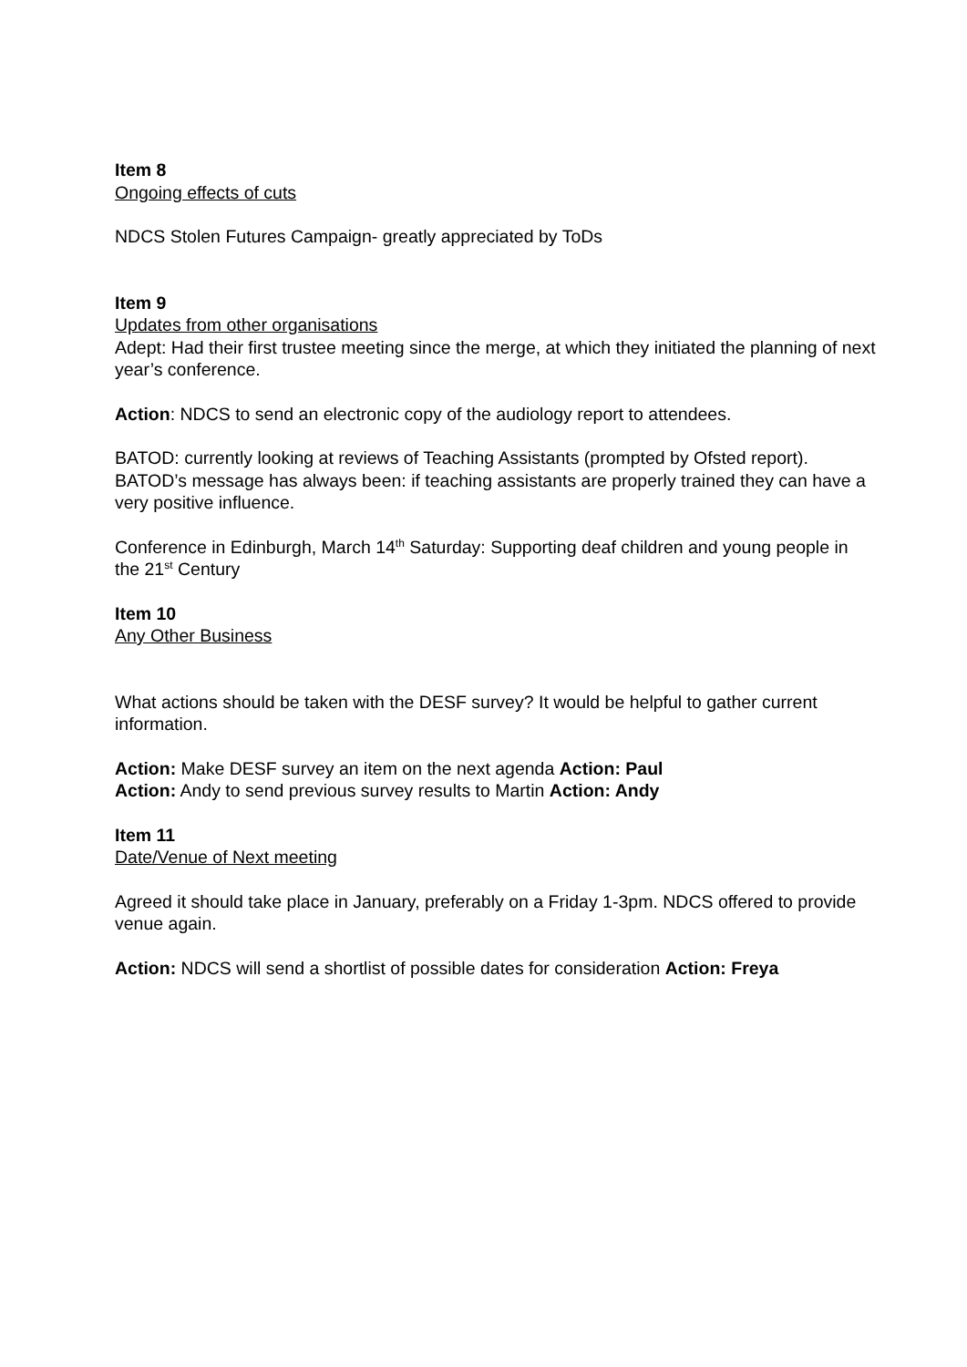Item 8
Ongoing effects of cuts
NDCS Stolen Futures Campaign- greatly appreciated by ToDs
Item 9
Updates from other organisations
Adept: Had their first trustee meeting since the merge, at which they initiated the planning of next year’s conference.
Action: NDCS to send an electronic copy of the audiology report to attendees.
BATOD: currently looking at reviews of Teaching Assistants (prompted by Ofsted report). BATOD’s message has always been: if teaching assistants are properly trained they can have a very positive influence.
Conference in Edinburgh, March 14<sup>th</sup> Saturday: Supporting deaf children and young people in the 21<sup>st</sup> Century
Item 10
Any Other Business
What actions should be taken with the DESF survey? It would be helpful to gather current information.
Action: Make DESF survey an item on the next agenda Action: Paul
Action: Andy to send previous survey results to Martin Action: Andy
Item 11
Date/Venue of Next meeting
Agreed it should take place in January, preferably on a Friday 1-3pm. NDCS offered to provide venue again.
Action: NDCS will send a shortlist of possible dates for consideration Action: Freya